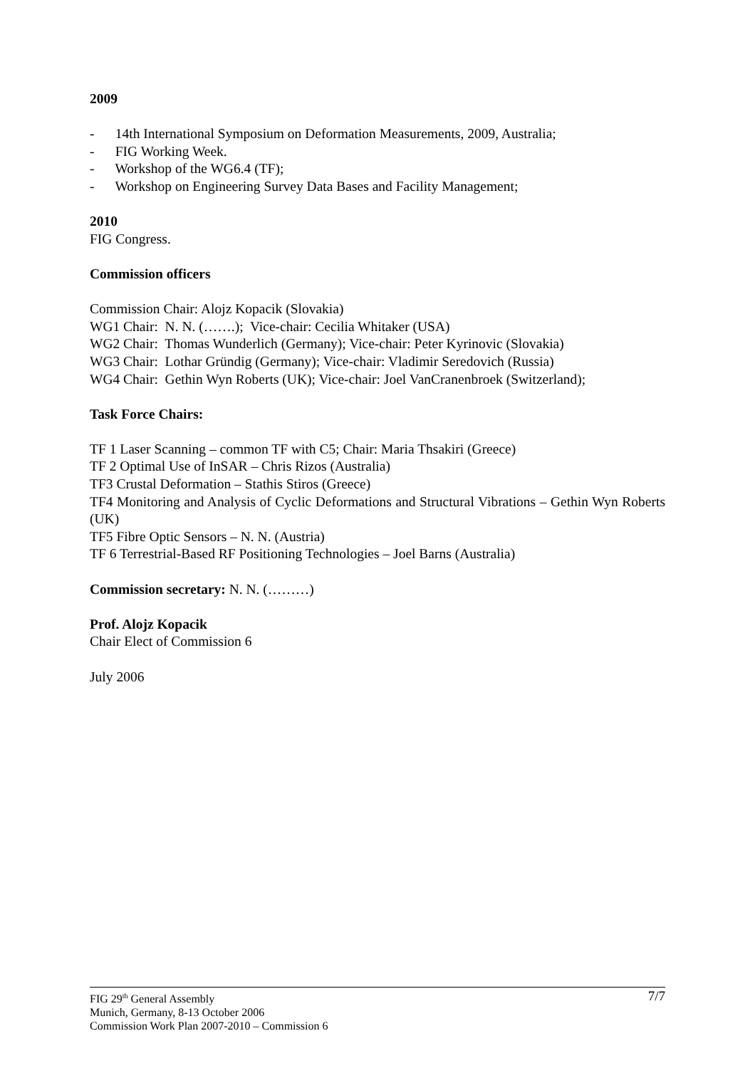2009
- 14th International Symposium on Deformation Measurements, 2009, Australia;
- FIG Working Week.
- Workshop of the WG6.4 (TF);
- Workshop on Engineering Survey Data Bases and Facility Management;
2010
FIG Congress.
Commission officers
Commission Chair: Alojz Kopacik (Slovakia)
WG1 Chair: N. N. (…….); Vice-chair: Cecilia Whitaker (USA)
WG2 Chair: Thomas Wunderlich (Germany); Vice-chair: Peter Kyrinovic (Slovakia)
WG3 Chair: Lothar Gründig (Germany); Vice-chair: Vladimir Seredovich (Russia)
WG4 Chair: Gethin Wyn Roberts (UK); Vice-chair: Joel VanCranenbroek (Switzerland);
Task Force Chairs:
TF 1 Laser Scanning – common TF with C5; Chair: Maria Thsakiri (Greece)
TF 2 Optimal Use of InSAR – Chris Rizos (Australia)
TF3 Crustal Deformation – Stathis Stiros (Greece)
TF4 Monitoring and Analysis of Cyclic Deformations and Structural Vibrations – Gethin Wyn Roberts (UK)
TF5 Fibre Optic Sensors – N. N. (Austria)
TF 6 Terrestrial-Based RF Positioning Technologies – Joel Barns (Australia)
Commission secretary: N. N. (………)
Prof. Alojz Kopacik
Chair Elect of Commission 6
July 2006
7/7 FIG 29<sup>th</sup> General Assembly
Munich, Germany, 8-13 October 2006
Commission Work Plan 2007-2010 – Commission 6